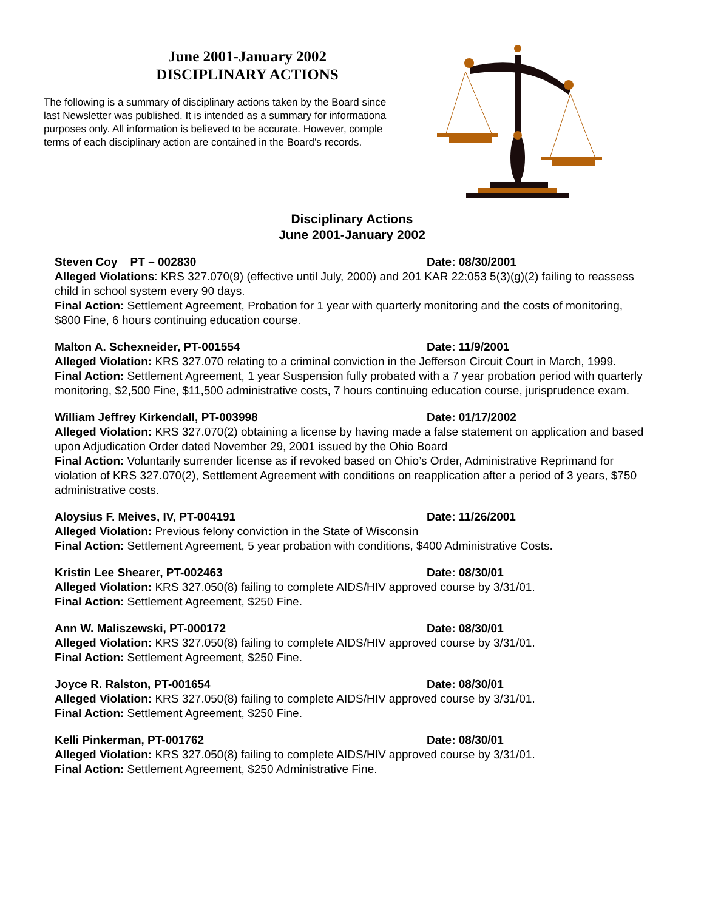June 2001-January 2002
DISCIPLINARY ACTIONS
The following is a summary of disciplinary actions taken by the Board since
last Newsletter was published. It is intended as a summary for informationa
purposes only. All information is believed to be accurate. However, comple
terms of each disciplinary action are contained in the Board’s records.
Disciplinary Actions
June 2001-January 2002
Steven Coy PT – 002830 Date: 08/30/2001
Alleged Violations: KRS 327.070(9) (effective until July, 2000) and 201 KAR 22:053 5(3)(g)(2) failing to reassess child in school system every 90 days.
Final Action: Settlement Agreement, Probation for 1 year with quarterly monitoring and the costs of monitoring, $800 Fine, 6 hours continuing education course.
Malton A. Schexneider, PT-001554 Date: 11/9/2001
Alleged Violation: KRS 327.070 relating to a criminal conviction in the Jefferson Circuit Court in March, 1999.
Final Action: Settlement Agreement, 1 year Suspension fully probated with a 7 year probation period with quarterly monitoring, $2,500 Fine, $11,500 administrative costs, 7 hours continuing education course, jurisprudence exam.
William Jeffrey Kirkendall, PT-003998 Date: 01/17/2002
Alleged Violation: KRS 327.070(2) obtaining a license by having made a false statement on application and based upon Adjudication Order dated November 29, 2001 issued by the Ohio Board
Final Action: Voluntarily surrender license as if revoked based on Ohio’s Order, Administrative Reprimand for violation of KRS 327.070(2), Settlement Agreement with conditions on reapplication after a period of 3 years, $750 administrative costs.
Aloysius F. Meives, IV, PT-004191 Date: 11/26/2001
Alleged Violation: Previous felony conviction in the State of Wisconsin
Final Action: Settlement Agreement, 5 year probation with conditions, $400 Administrative Costs.
Kristin Lee Shearer, PT-002463 Date: 08/30/01
Alleged Violation: KRS 327.050(8) failing to complete AIDS/HIV approved course by 3/31/01.
Final Action: Settlement Agreement, $250 Fine.
Ann W. Maliszewski, PT-000172 Date: 08/30/01
Alleged Violation: KRS 327.050(8) failing to complete AIDS/HIV approved course by 3/31/01.
Final Action: Settlement Agreement, $250 Fine.
Joyce R. Ralston, PT-001654 Date: 08/30/01
Alleged Violation: KRS 327.050(8) failing to complete AIDS/HIV approved course by 3/31/01.
Final Action: Settlement Agreement, $250 Fine.
Kelli Pinkerman, PT-001762 Date: 08/30/01
Alleged Violation: KRS 327.050(8) failing to complete AIDS/HIV approved course by 3/31/01.
Final Action: Settlement Agreement, $250 Administrative Fine.